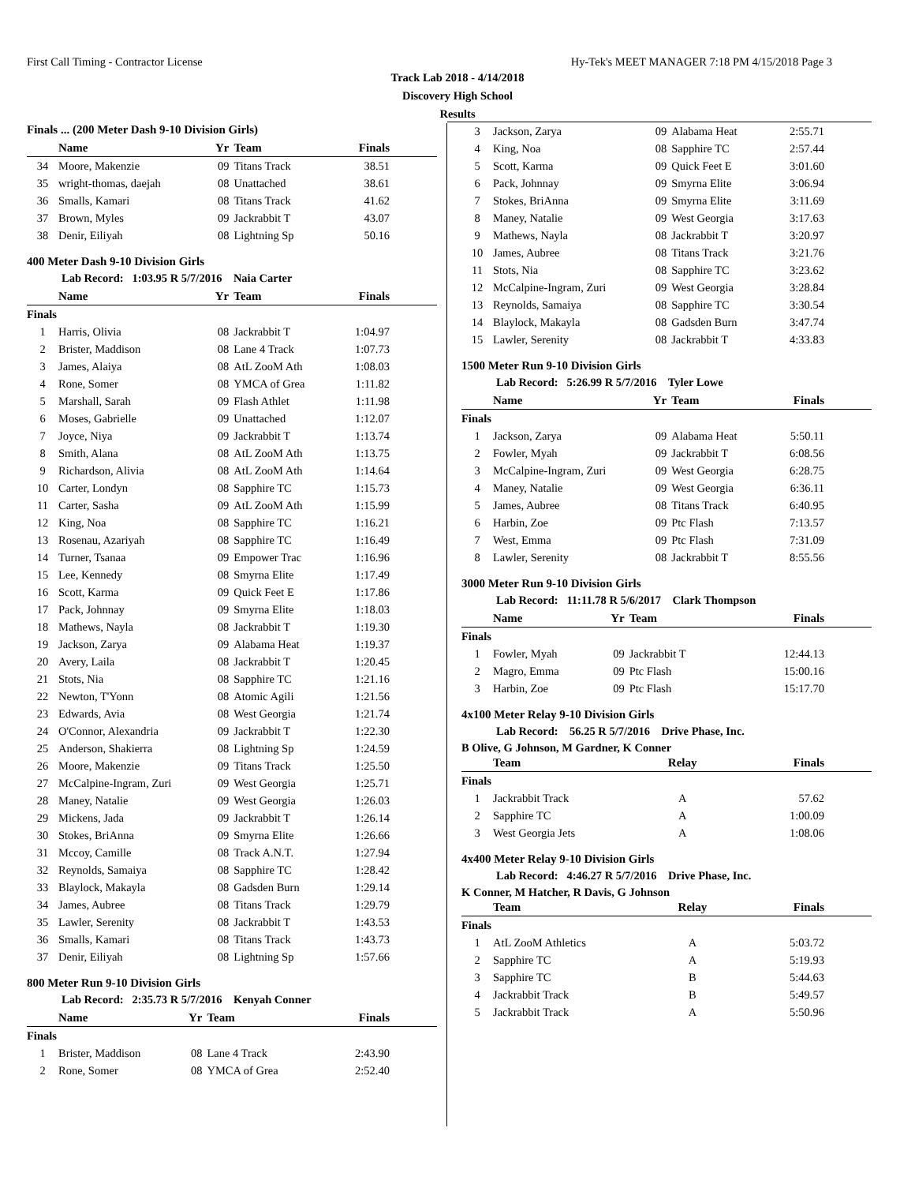First Call Timing - Contractor License Hy-Tek's MEET MANAGER 7:18 PM 4/15/2018 Page 3
Track Lab 2018 - 4/14/2018
Discovery High School
Results
Finals ... (200 Meter Dash 9-10 Division Girls)
| | Name | Yr | Team | Finals |
| --- | --- | --- | --- | --- |
| 34 | Moore, Makenzie | 09 | Titans Track | 38.51 |
| 35 | wright-thomas, daejah | 08 | Unattached | 38.61 |
| 36 | Smalls, Kamari | 08 | Titans Track | 41.62 |
| 37 | Brown, Myles | 09 | Jackrabbit T | 43.07 |
| 38 | Denir, Eiliyah | 08 | Lightning Sp | 50.16 |
400 Meter Dash 9-10 Division Girls
Lab Record: 1:03.95 R 5/7/2016 Naia Carter
| | Name | Yr | Team | Finals |
| --- | --- | --- | --- | --- |
| Finals | | | | |
| 1 | Harris, Olivia | 08 | Jackrabbit T | 1:04.97 |
| 2 | Brister, Maddison | 08 | Lane 4 Track | 1:07.73 |
| 3 | James, Alaiya | 08 | AtL ZooM Ath | 1:08.03 |
| 4 | Rone, Somer | 08 | YMCA of Grea | 1:11.82 |
| 5 | Marshall, Sarah | 09 | Flash Athlet | 1:11.98 |
| 6 | Moses, Gabrielle | 09 | Unattached | 1:12.07 |
| 7 | Joyce, Niya | 09 | Jackrabbit T | 1:13.74 |
| 8 | Smith, Alana | 08 | AtL ZooM Ath | 1:13.75 |
| 9 | Richardson, Alivia | 08 | AtL ZooM Ath | 1:14.64 |
| 10 | Carter, Londyn | 08 | Sapphire TC | 1:15.73 |
| 11 | Carter, Sasha | 09 | AtL ZooM Ath | 1:15.99 |
| 12 | King, Noa | 08 | Sapphire TC | 1:16.21 |
| 13 | Rosenau, Azariyah | 08 | Sapphire TC | 1:16.49 |
| 14 | Turner, Tsanaa | 09 | Empower Trac | 1:16.96 |
| 15 | Lee, Kennedy | 08 | Smyrna Elite | 1:17.49 |
| 16 | Scott, Karma | 09 | Quick Feet E | 1:17.86 |
| 17 | Pack, Johnnay | 09 | Smyrna Elite | 1:18.03 |
| 18 | Mathews, Nayla | 08 | Jackrabbit T | 1:19.30 |
| 19 | Jackson, Zarya | 09 | Alabama Heat | 1:19.37 |
| 20 | Avery, Laila | 08 | Jackrabbit T | 1:20.45 |
| 21 | Stots, Nia | 08 | Sapphire TC | 1:21.16 |
| 22 | Newton, T'Yonn | 08 | Atomic Agili | 1:21.56 |
| 23 | Edwards, Avia | 08 | West Georgia | 1:21.74 |
| 24 | O'Connor, Alexandria | 09 | Jackrabbit T | 1:22.30 |
| 25 | Anderson, Shakierra | 08 | Lightning Sp | 1:24.59 |
| 26 | Moore, Makenzie | 09 | Titans Track | 1:25.50 |
| 27 | McCalpine-Ingram, Zuri | 09 | West Georgia | 1:25.71 |
| 28 | Maney, Natalie | 09 | West Georgia | 1:26.03 |
| 29 | Mickens, Jada | 09 | Jackrabbit T | 1:26.14 |
| 30 | Stokes, BriAnna | 09 | Smyrna Elite | 1:26.66 |
| 31 | Mccoy, Camille | 08 | Track A.N.T. | 1:27.94 |
| 32 | Reynolds, Samaiya | 08 | Sapphire TC | 1:28.42 |
| 33 | Blaylock, Makayla | 08 | Gadsden Burn | 1:29.14 |
| 34 | James, Aubree | 08 | Titans Track | 1:29.79 |
| 35 | Lawler, Serenity | 08 | Jackrabbit T | 1:43.53 |
| 36 | Smalls, Kamari | 08 | Titans Track | 1:43.73 |
| 37 | Denir, Eiliyah | 08 | Lightning Sp | 1:57.66 |
800 Meter Run 9-10 Division Girls
Lab Record: 2:35.73 R 5/7/2016 Kenyah Conner
| | Name | Yr | Team | Finals |
| --- | --- | --- | --- | --- |
| Finals | | | | |
| 1 | Brister, Maddison | 08 | Lane 4 Track | 2:43.90 |
| 2 | Rone, Somer | 08 | YMCA of Grea | 2:52.40 |
| 3 | Jackson, Zarya | 09 | Alabama Heat | 2:55.71 |
| 4 | King, Noa | 08 | Sapphire TC | 2:57.44 |
| 5 | Scott, Karma | 09 | Quick Feet E | 3:01.60 |
| 6 | Pack, Johnnay | 09 | Smyrna Elite | 3:06.94 |
| 7 | Stokes, BriAnna | 09 | Smyrna Elite | 3:11.69 |
| 8 | Maney, Natalie | 09 | West Georgia | 3:17.63 |
| 9 | Mathews, Nayla | 08 | Jackrabbit T | 3:20.97 |
| 10 | James, Aubree | 08 | Titans Track | 3:21.76 |
| 11 | Stots, Nia | 08 | Sapphire TC | 3:23.62 |
| 12 | McCalpine-Ingram, Zuri | 09 | West Georgia | 3:28.84 |
| 13 | Reynolds, Samaiya | 08 | Sapphire TC | 3:30.54 |
| 14 | Blaylock, Makayla | 08 | Gadsden Burn | 3:47.74 |
| 15 | Lawler, Serenity | 08 | Jackrabbit T | 4:33.83 |
1500 Meter Run 9-10 Division Girls
Lab Record: 5:26.99 R 5/7/2016 Tyler Lowe
| | Name | Yr | Team | Finals |
| --- | --- | --- | --- | --- |
| Finals | | | | |
| 1 | Jackson, Zarya | 09 | Alabama Heat | 5:50.11 |
| 2 | Fowler, Myah | 09 | Jackrabbit T | 6:08.56 |
| 3 | McCalpine-Ingram, Zuri | 09 | West Georgia | 6:28.75 |
| 4 | Maney, Natalie | 09 | West Georgia | 6:36.11 |
| 5 | James, Aubree | 08 | Titans Track | 6:40.95 |
| 6 | Harbin, Zoe | 09 | Ptc Flash | 7:13.57 |
| 7 | West, Emma | 09 | Ptc Flash | 7:31.09 |
| 8 | Lawler, Serenity | 08 | Jackrabbit T | 8:55.56 |
3000 Meter Run 9-10 Division Girls
Lab Record: 11:11.78 R 5/6/2017 Clark Thompson
| | Name | Yr | Team | Finals |
| --- | --- | --- | --- | --- |
| Finals | | | | |
| 1 | Fowler, Myah | 09 | Jackrabbit T | 12:44.13 |
| 2 | Magro, Emma | 09 | Ptc Flash | 15:00.16 |
| 3 | Harbin, Zoe | 09 | Ptc Flash | 15:17.70 |
4x100 Meter Relay 9-10 Division Girls
Lab Record: 56.25 R 5/7/2016 Drive Phase, Inc.
B Olive, G Johnson, M Gardner, K Conner
| | Team | Relay | Finals |
| --- | --- | --- | --- |
| Finals | | | |
| 1 | Jackrabbit Track | A | 57.62 |
| 2 | Sapphire TC | A | 1:00.09 |
| 3 | West Georgia Jets | A | 1:08.06 |
4x400 Meter Relay 9-10 Division Girls
Lab Record: 4:46.27 R 5/7/2016 Drive Phase, Inc.
K Conner, M Hatcher, R Davis, G Johnson
| | Team | Relay | Finals |
| --- | --- | --- | --- |
| Finals | | | |
| 1 | AtL ZooM Athletics | A | 5:03.72 |
| 2 | Sapphire TC | A | 5:19.93 |
| 3 | Sapphire TC | B | 5:44.63 |
| 4 | Jackrabbit Track | B | 5:49.57 |
| 5 | Jackrabbit Track | A | 5:50.96 |